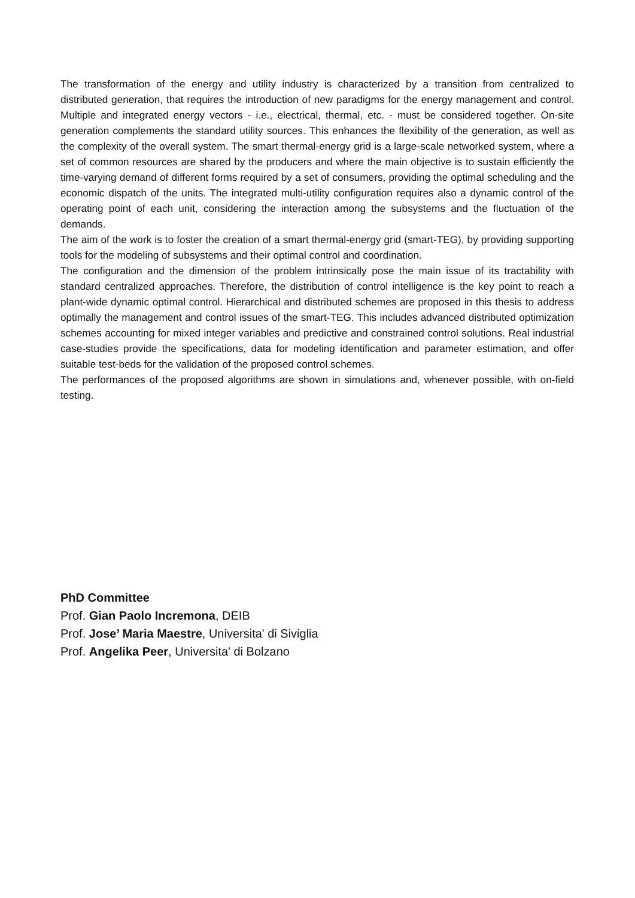The transformation of the energy and utility industry is characterized by a transition from centralized to distributed generation, that requires the introduction of new paradigms for the energy management and control. Multiple and integrated energy vectors - i.e., electrical, thermal, etc. - must be considered together. On-site generation complements the standard utility sources. This enhances the flexibility of the generation, as well as the complexity of the overall system. The smart thermal-energy grid is a large-scale networked system, where a set of common resources are shared by the producers and where the main objective is to sustain efficiently the time-varying demand of different forms required by a set of consumers, providing the optimal scheduling and the economic dispatch of the units. The integrated multi-utility configuration requires also a dynamic control of the operating point of each unit, considering the interaction among the subsystems and the fluctuation of the demands.
The aim of the work is to foster the creation of a smart thermal-energy grid (smart-TEG), by providing supporting tools for the modeling of subsystems and their optimal control and coordination.
The configuration and the dimension of the problem intrinsically pose the main issue of its tractability with standard centralized approaches. Therefore, the distribution of control intelligence is the key point to reach a plant-wide dynamic optimal control. Hierarchical and distributed schemes are proposed in this thesis to address optimally the management and control issues of the smart-TEG. This includes advanced distributed optimization schemes accounting for mixed integer variables and predictive and constrained control solutions. Real industrial case-studies provide the specifications, data for modeling identification and parameter estimation, and offer suitable test-beds for the validation of the proposed control schemes.
The performances of the proposed algorithms are shown in simulations and, whenever possible, with on-field testing.
PhD Committee
Prof. Gian Paolo Incremona, DEIB
Prof. Jose’ Maria Maestre, Universita' di Siviglia
Prof. Angelika Peer, Universita' di Bolzano